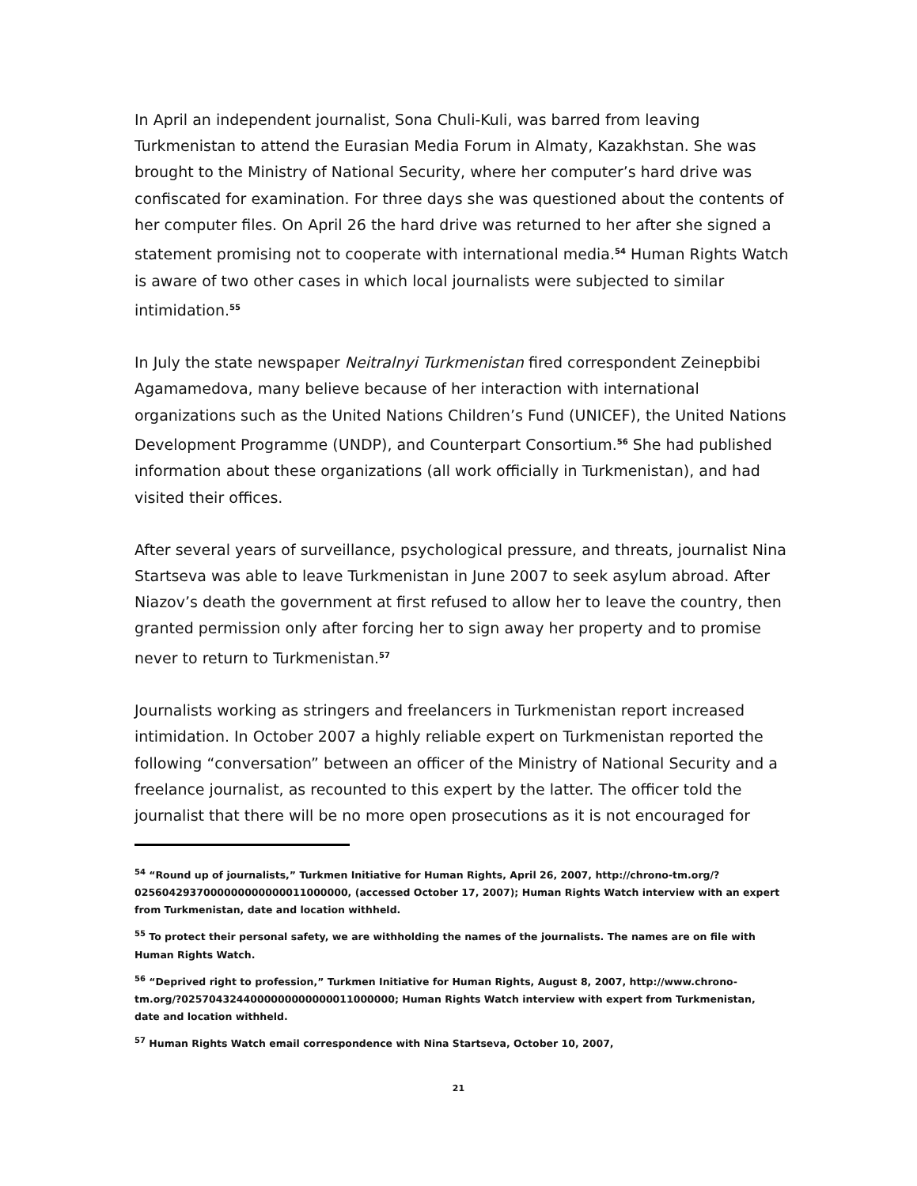In April an independent journalist, Sona Chuli-Kuli, was barred from leaving Turkmenistan to attend the Eurasian Media Forum in Almaty, Kazakhstan. She was brought to the Ministry of National Security, where her computer’s hard drive was confiscated for examination. For three days she was questioned about the contents of her computer files. On April 26 the hard drive was returned to her after she signed a statement promising not to cooperate with international media.<sup>54</sup> Human Rights Watch is aware of two other cases in which local journalists were subjected to similar intimidation.<sup>55</sup>
In July the state newspaper Neitralnyi Turkmenistan fired correspondent Zeinepbibi Agamamedova, many believe because of her interaction with international organizations such as the United Nations Children’s Fund (UNICEF), the United Nations Development Programme (UNDP), and Counterpart Consortium.<sup>56</sup> She had published information about these organizations (all work officially in Turkmenistan), and had visited their offices.
After several years of surveillance, psychological pressure, and threats, journalist Nina Startseva was able to leave Turkmenistan in June 2007 to seek asylum abroad. After Niazov’s death the government at first refused to allow her to leave the country, then granted permission only after forcing her to sign away her property and to promise never to return to Turkmenistan.<sup>57</sup>
Journalists working as stringers and freelancers in Turkmenistan report increased intimidation. In October 2007 a highly reliable expert on Turkmenistan reported the following “conversation” between an officer of the Ministry of National Security and a freelance journalist, as recounted to this expert by the latter. The officer told the journalist that there will be no more open prosecutions as it is not encouraged for
<sup>54</sup> “Round up of journalists,” Turkmen Initiative for Human Rights, April 26, 2007, http://chrono-tm.org/?0256042937000000000000011000000, (accessed October 17, 2007); Human Rights Watch interview with an expert from Turkmenistan, date and location withheld.
<sup>55</sup> To protect their personal safety, we are withholding the names of the journalists. The names are on file with Human Rights Watch.
<sup>56</sup> “Deprived right to profession,” Turkmen Initiative for Human Rights, August 8, 2007, http://www.chrono-tm.org/?0257043244000000000000011000000; Human Rights Watch interview with expert from Turkmenistan, date and location withheld.
<sup>57</sup> Human Rights Watch email correspondence with Nina Startseva, October 10, 2007,
21